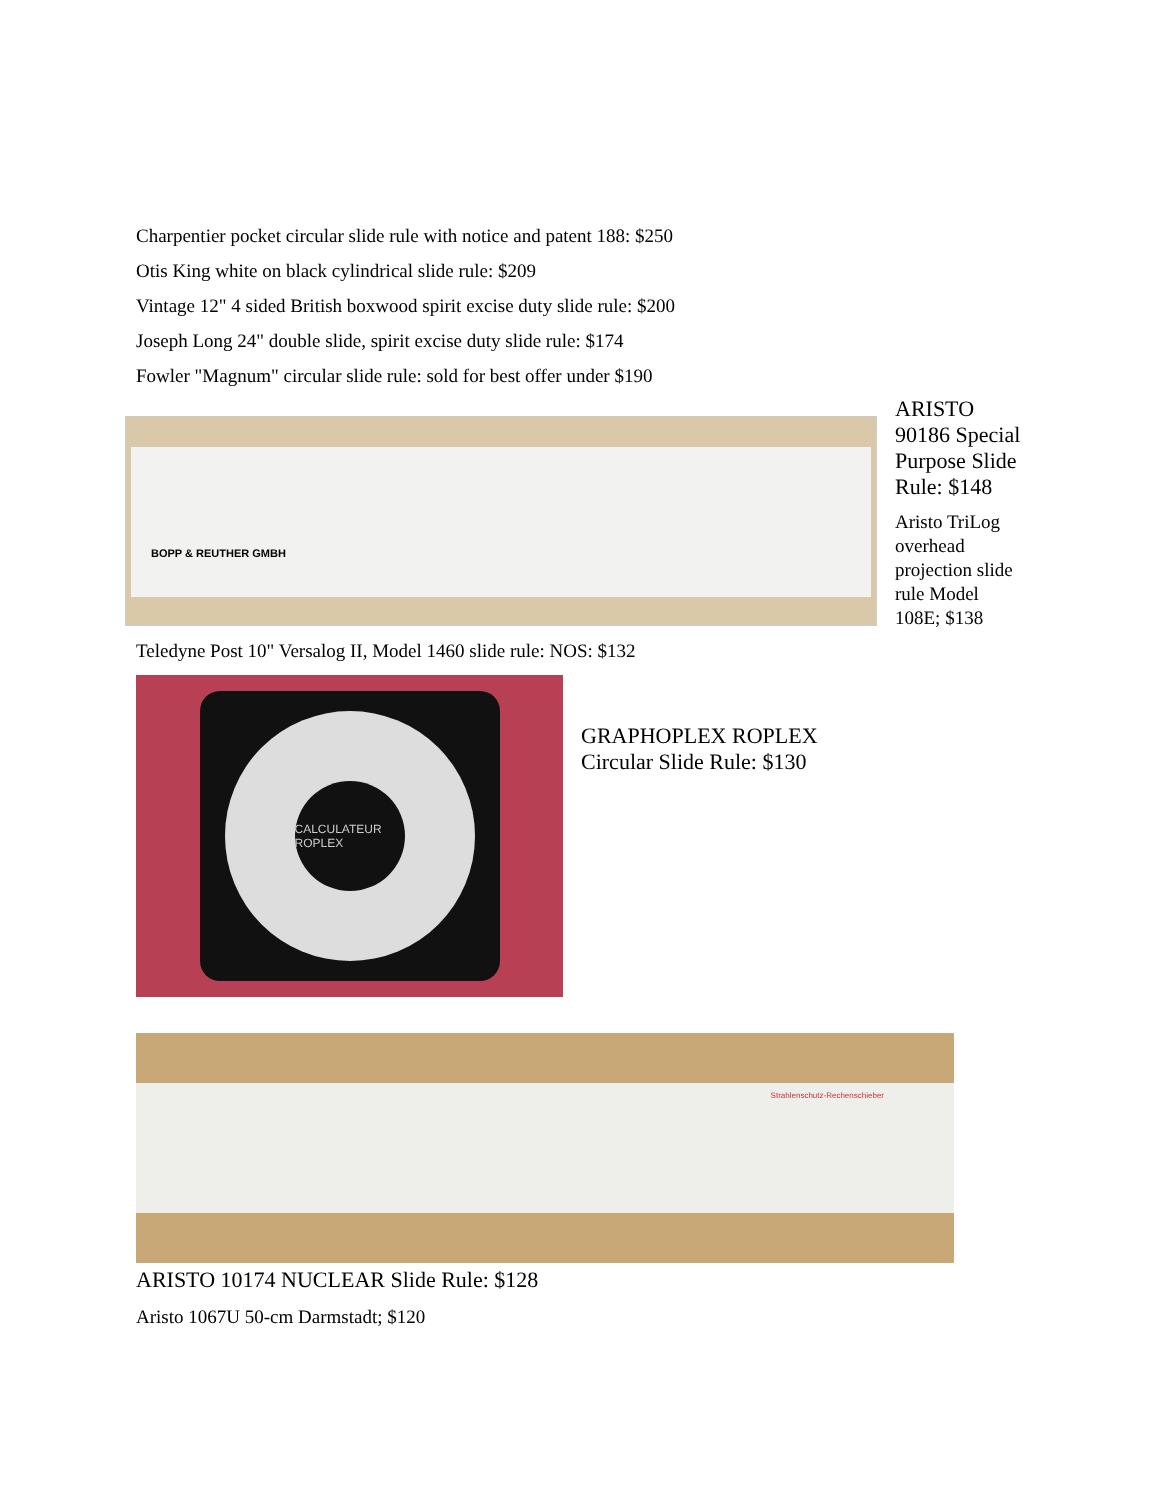Charpentier pocket circular slide rule with notice and patent 188: $250
Otis King white on black cylindrical slide rule: $209
Vintage 12" 4 sided British boxwood spirit excise duty slide rule: $200
Joseph Long 24" double slide, spirit excise duty slide rule: $174
Fowler "Magnum" circular slide rule: sold for best offer under $190
BOPP & REUTHER GMBH
ARISTO
90186 Special
Purpose Slide
Rule: $148
Aristo TriLog
overhead
projection slide
rule Model
108E; $138
Teledyne Post 10" Versalog II, Model 1460 slide rule: NOS: $132
CALCULATEUR ROPLEX
GRAPHOPLEX ROPLEX
Circular Slide Rule: $130
Strahlenschutz-Rechenschieber
ARISTO 10174 NUCLEAR Slide Rule: $128
Aristo 1067U 50-cm Darmstadt; $120